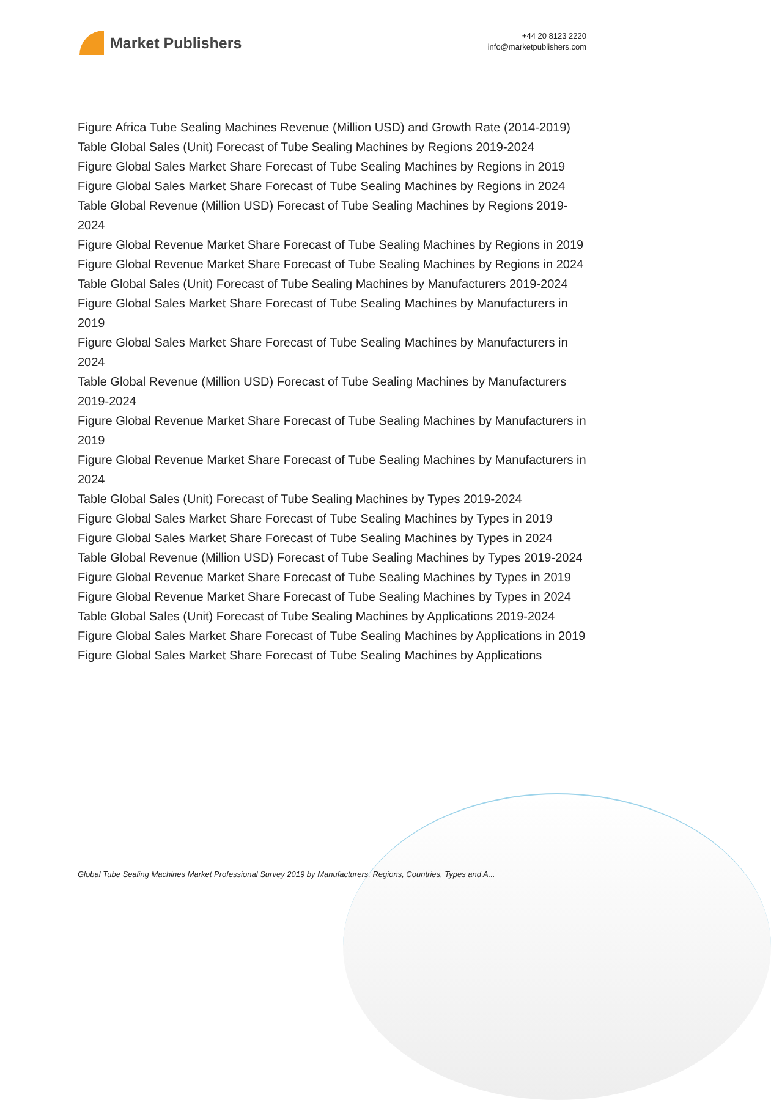Market Publishers
+44 20 8123 2220
info@marketpublishers.com
Figure Africa Tube Sealing Machines Revenue (Million USD) and Growth Rate (2014-2019)
Table Global Sales (Unit) Forecast of Tube Sealing Machines by Regions 2019-2024
Figure Global Sales Market Share Forecast of Tube Sealing Machines by Regions in 2019
Figure Global Sales Market Share Forecast of Tube Sealing Machines by Regions in 2024
Table Global Revenue (Million USD) Forecast of Tube Sealing Machines by Regions 2019-2024
Figure Global Revenue Market Share Forecast of Tube Sealing Machines by Regions in 2019
Figure Global Revenue Market Share Forecast of Tube Sealing Machines by Regions in 2024
Table Global Sales (Unit) Forecast of Tube Sealing Machines by Manufacturers 2019-2024
Figure Global Sales Market Share Forecast of Tube Sealing Machines by Manufacturers in 2019
Figure Global Sales Market Share Forecast of Tube Sealing Machines by Manufacturers in 2024
Table Global Revenue (Million USD) Forecast of Tube Sealing Machines by Manufacturers 2019-2024
Figure Global Revenue Market Share Forecast of Tube Sealing Machines by Manufacturers in 2019
Figure Global Revenue Market Share Forecast of Tube Sealing Machines by Manufacturers in 2024
Table Global Sales (Unit) Forecast of Tube Sealing Machines by Types 2019-2024
Figure Global Sales Market Share Forecast of Tube Sealing Machines by Types in 2019
Figure Global Sales Market Share Forecast of Tube Sealing Machines by Types in 2024
Table Global Revenue (Million USD) Forecast of Tube Sealing Machines by Types 2019-2024
Figure Global Revenue Market Share Forecast of Tube Sealing Machines by Types in 2019
Figure Global Revenue Market Share Forecast of Tube Sealing Machines by Types in 2024
Table Global Sales (Unit) Forecast of Tube Sealing Machines by Applications 2019-2024
Figure Global Sales Market Share Forecast of Tube Sealing Machines by Applications in 2019
Figure Global Sales Market Share Forecast of Tube Sealing Machines by Applications
Global Tube Sealing Machines Market Professional Survey 2019 by Manufacturers, Regions, Countries, Types and A...